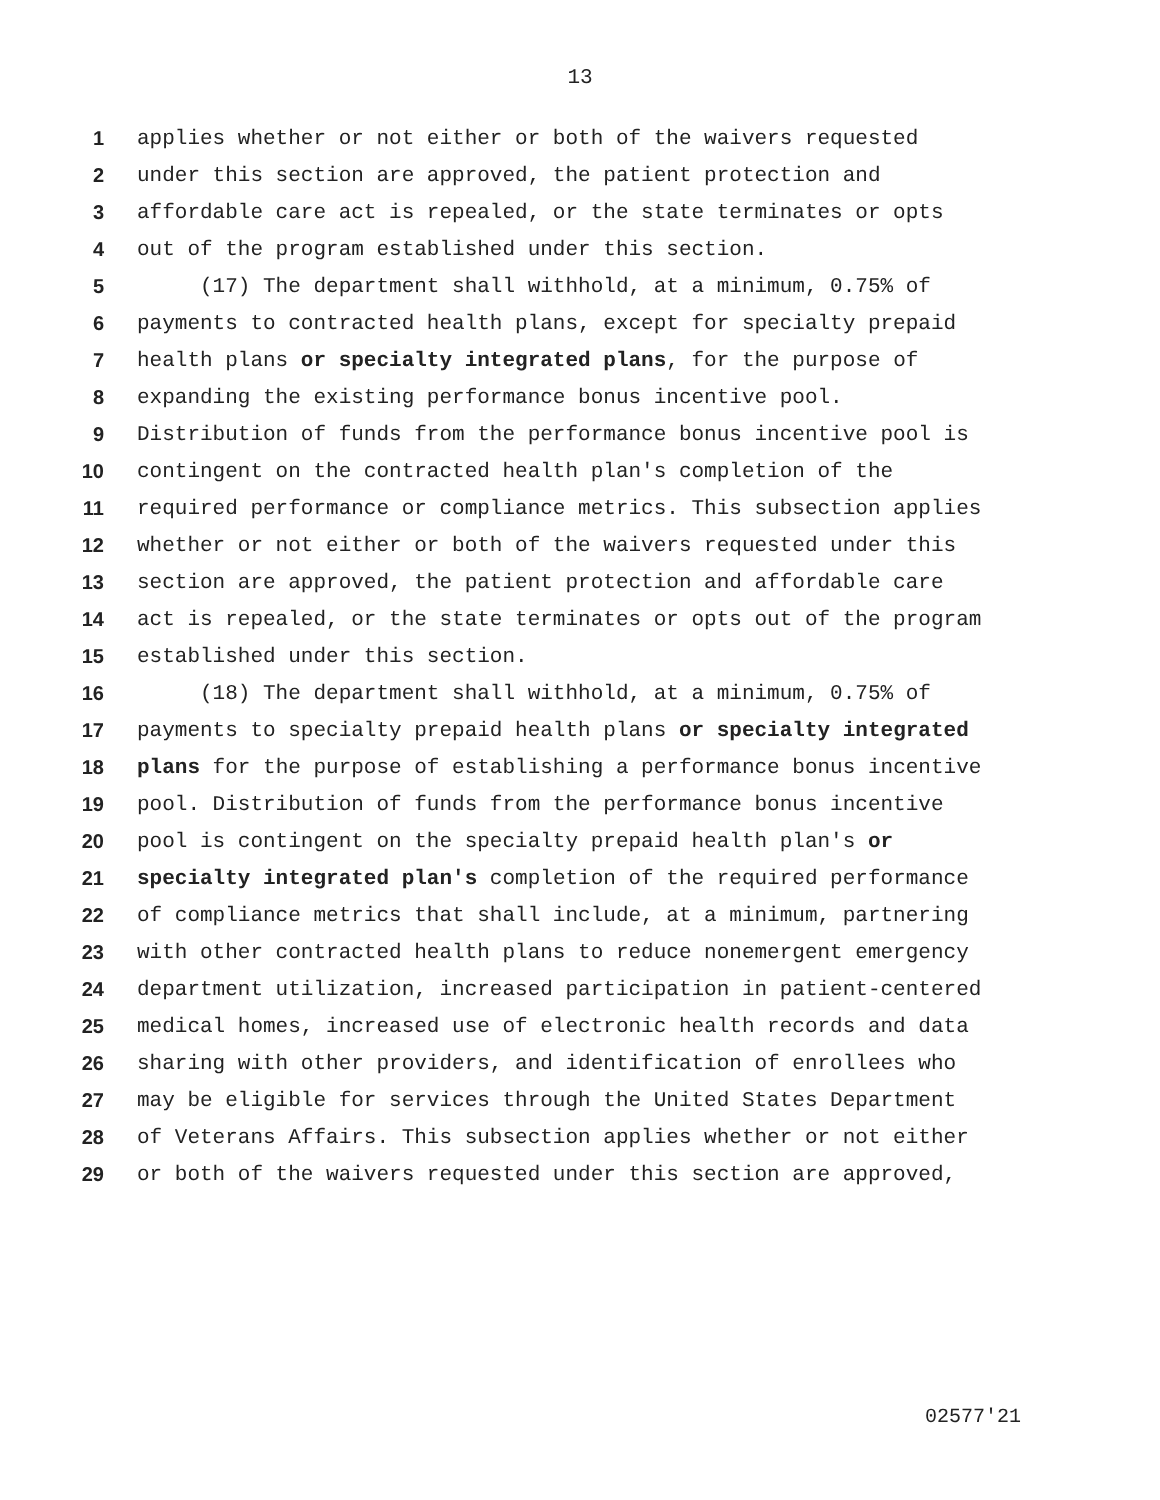13
1 applies whether or not either or both of the waivers requested
2 under this section are approved, the patient protection and
3 affordable care act is repealed, or the state terminates or opts
4 out of the program established under this section.
5 (17) The department shall withhold, at a minimum, 0.75% of
6 payments to contracted health plans, except for specialty prepaid
7 health plans or specialty integrated plans, for the purpose of
8 expanding the existing performance bonus incentive pool.
9 Distribution of funds from the performance bonus incentive pool is
10 contingent on the contracted health plan's completion of the
11 required performance or compliance metrics. This subsection applies
12 whether or not either or both of the waivers requested under this
13 section are approved, the patient protection and affordable care
14 act is repealed, or the state terminates or opts out of the program
15 established under this section.
16 (18) The department shall withhold, at a minimum, 0.75% of
17 payments to specialty prepaid health plans or specialty integrated
18 plans for the purpose of establishing a performance bonus incentive
19 pool. Distribution of funds from the performance bonus incentive
20 pool is contingent on the specialty prepaid health plan's or
21 specialty integrated plan's completion of the required performance
22 of compliance metrics that shall include, at a minimum, partnering
23 with other contracted health plans to reduce nonemergent emergency
24 department utilization, increased participation in patient-centered
25 medical homes, increased use of electronic health records and data
26 sharing with other providers, and identification of enrollees who
27 may be eligible for services through the United States Department
28 of Veterans Affairs. This subsection applies whether or not either
29 or both of the waivers requested under this section are approved,
02577'21